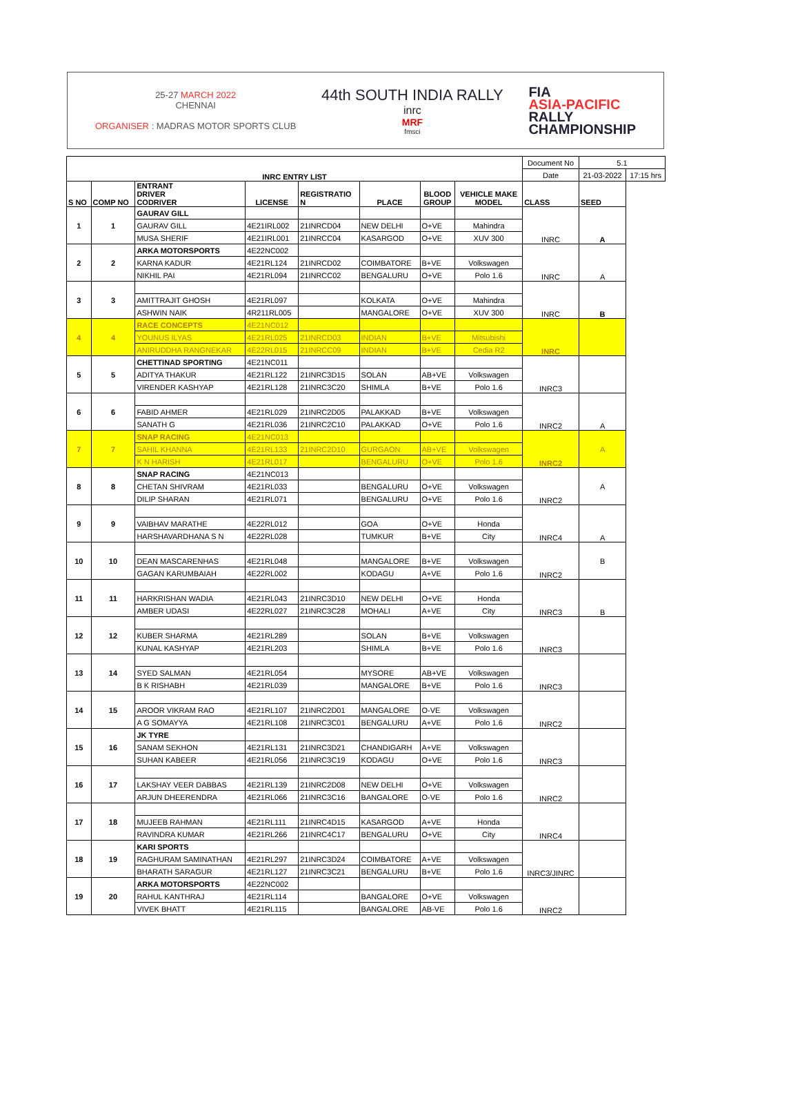25-27 MARCH 2022
CHENNAI
ORGANISER : MADRAS MOTOR SPORTS CLUB
44th SOUTH INDIA RALLY
inrc
MRF
fmsci
FIA
ASIA-PACIFIC
RALLY
CHAMPIONSHIP
| INRC ENTRY LIST | | | | | | | | Document No | 5.1 | |
| | | | | | | | | Date | 21-03-2022 | 17:15 hrs |
| S NO | COMP NO | ENTRANT DRIVER CODRIVER | LICENSE | REGISTRATIO N | PLACE | BLOOD GROUP | VEHICLE MAKE MODEL | CLASS | SEED | |
| 1 | 1 | GAURAV GILL | | | | | | INRC | A | |
| | | GAURAV GILL | 4E21IRL002 | 21INRCD04 | NEW DELHI | O+VE | Mahindra | | | |
| | | MUSA SHERIF | 4E21IRL001 | 21INRCC04 | KASARGOD | O+VE | XUV 300 | | | |
| 2 | 2 | ARKA MOTORSPORTS | 4E22NC002 | | | | | INRC | A | |
| | | KARNA KADUR | 4E21RL124 | 21INRCD02 | COIMBATORE | B+VE | Volkswagen | | | |
| | | NIKHIL PAI | 4E21RL094 | 21INRCC02 | BENGALURU | O+VE | Polo 1.6 | | | |
| 3 | 3 | | | | | | | INRC | B | |
| | | AMITTRAJIT GHOSH | 4E21RL097 | | KOLKATA | O+VE | Mahindra | | | |
| | | ASHWIN NAIK | 4R211RL005 | | MANGALORE | O+VE | XUV 300 | | | |
| 4 | 4 | RACE CONCEPTS | 4E21NC012 | | | | | INRC | | |
| | | YOUNUS ILYAS | 4E21RL025 | 21INRCD03 | INDIAN | B+VE | Mitsubishi | | | |
| | | ANIRUDDHA RANGNEKAR | 4E22RL015 | 21INRCC09 | INDIAN | B+VE | Cedia R2 | | | |
| 5 | 5 | CHETTINAD SPORTING | 4E21NC011 | | | | | INRC3 | | |
| | | ADITYA THAKUR | 4E21RL122 | 21INRC3D15 | SOLAN | AB+VE | Volkswagen | | | |
| | | VIRENDER KASHYAP | 4E21RL128 | 21INRC3C20 | SHIMLA | B+VE | Polo 1.6 | | | |
| 6 | 6 | | | | | | | INRC2 | A | |
| | | FABID AHMER | 4E21RL029 | 21INRC2D05 | PALAKKAD | B+VE | Volkswagen | | | |
| | | SANATH G | 4E21RL036 | 21INRC2C10 | PALAKKAD | O+VE | Polo 1.6 | | | |
| 7 | 7 | SNAP RACING | 4E21NC013 | | | | | INRC2 | A | |
| | | SAHIL KHANNA | 4E21RL133 | 21INRC2D10 | GURGAON | AB+VE | Volkswagen | | | |
| | | K N HARISH | 4E21RL017 | | BENGALURU | O+VE | Polo 1.6 | | | |
| 8 | 8 | SNAP RACING | 4E21NC013 | | | | | INRC2 | A | |
| | | CHETAN SHIVRAM | 4E21RL033 | | BENGALURU | O+VE | Volkswagen | | | |
| | | DILIP SHARAN | 4E21RL071 | | BENGALURU | O+VE | Polo 1.6 | | | |
| 9 | 9 | | | | | | | INRC4 | A | |
| | | VAIBHAV MARATHE | 4E22RL012 | | GOA | O+VE | Honda | | | |
| | | HARSHAVARDHANA S N | 4E22RL028 | | TUMKUR | B+VE | City | | | |
| 10 | 10 | | | | | | | INRC2 | B | |
| | | DEAN MASCARENHAS | 4E21RL048 | | MANGALORE | B+VE | Volkswagen | | | |
| | | GAGAN KARUMBAIAH | 4E22RL002 | | KODAGU | A+VE | Polo 1.6 | | | |
| 11 | 11 | | | | | | | INRC3 | B | |
| | | HARKRISHAN WADIA | 4E21RL043 | 21INRC3D10 | NEW DELHI | O+VE | Honda | | | |
| | | AMBER UDASI | 4E22RL027 | 21INRC3C28 | MOHALI | A+VE | City | | | |
| 12 | 12 | | | | | | | INRC3 | | |
| | | KUBER SHARMA | 4E21RL289 | | SOLAN | B+VE | Volkswagen | | | |
| | | KUNAL KASHYAP | 4E21RL203 | | SHIMLA | B+VE | Polo 1.6 | | | |
| 13 | 14 | | | | | | | INRC3 | | |
| | | SYED SALMAN | 4E21RL054 | | MYSORE | AB+VE | Volkswagen | | | |
| | | B K RISHABH | 4E21RL039 | | MANGALORE | B+VE | Polo 1.6 | | | |
| 14 | 15 | | | | | | | INRC2 | | |
| | | AROOR VIKRAM RAO | 4E21RL107 | 21INRC2D01 | MANGALORE | O-VE | Volkswagen | | | |
| | | A G SOMAYYA | 4E21RL108 | 21INRC3C01 | BENGALURU | A+VE | Polo 1.6 | | | |
| 15 | 16 | JK TYRE | | | | | | INRC3 | | |
| | | SANAM SEKHON | 4E21RL131 | 21INRC3D21 | CHANDIGARH | A+VE | Volkswagen | | | |
| | | SUHAN KABEER | 4E21RL056 | 21INRC3C19 | KODAGU | O+VE | Polo 1.6 | | | |
| 16 | 17 | | | | | | | INRC2 | | |
| | | LAKSHAY VEER DABBAS | 4E21RL139 | 21INRC2D08 | NEW DELHI | O+VE | Volkswagen | | | |
| | | ARJUN DHEERENDRA | 4E21RL066 | 21INRC3C16 | BANGALORE | O-VE | Polo 1.6 | | | |
| 17 | 18 | | | | | | | INRC4 | | |
| | | MUJEEB RAHMAN | 4E21RL111 | 21INRC4D15 | KASARGOD | A+VE | Honda | | | |
| | | RAVINDRA KUMAR | 4E21RL266 | 21INRC4C17 | BENGALURU | O+VE | City | | | |
| 18 | 19 | KARI SPORTS | | | | | | INRC3/JINRC | | |
| | | RAGHURAM SAMINATHAN | 4E21RL297 | 21INRC3D24 | COIMBATORE | A+VE | Volkswagen | | | |
| | | BHARATH SARAGUR | 4E21RL127 | 21INRC3C21 | BENGALURU | B+VE | Polo 1.6 | | | |
| 19 | 20 | ARKA MOTORSPORTS | 4E22NC002 | | | | | INRC2 | | |
| | | RAHUL KANTHRAJ | 4E21RL114 | | BANGALORE | O+VE | Volkswagen | | | |
| | | VIVEK BHATT | 4E21RL115 | | BANGALORE | AB-VE | Polo 1.6 | | | |